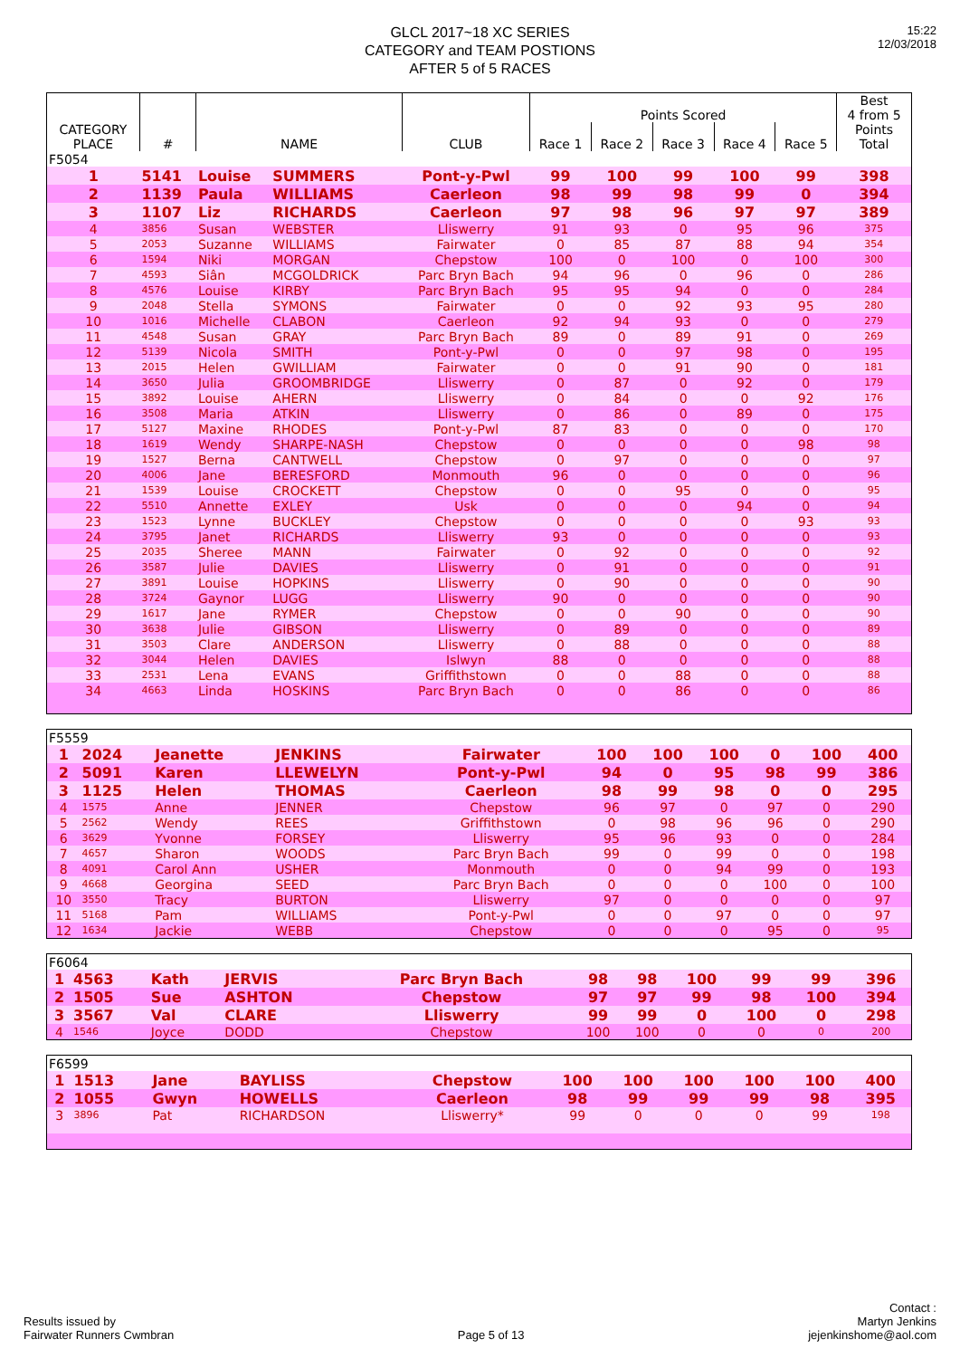15:22
12/03/2018
GLCL 2017~18 XC SERIES
CATEGORY and TEAM POSTIONS
AFTER 5 of 5 RACES
| CATEGORY PLACE | # | NAME | | CLUB | Points Scored | | | | | Best 4 from 5 Points Total |
| --- | --- | --- | --- | --- | --- | --- | --- | --- | --- | --- |
| | | | | | Race 1 | Race 2 | Race 3 | Race 4 | Race 5 | |
| F5054 | | | | | | | | | | |
| 1 | 5141 | Louise | SUMMERS | Pont-y-Pwl | 99 | 100 | 99 | 100 | 99 | 398 |
| 2 | 1139 | Paula | WILLIAMS | Caerleon | 98 | 99 | 98 | 99 | 0 | 394 |
| 3 | 1107 | Liz | RICHARDS | Caerleon | 97 | 98 | 96 | 97 | 97 | 389 |
| 4 | 3856 | Susan | WEBSTER | Lliswerry | 91 | 93 | 0 | 95 | 96 | 375 |
| 5 | 2053 | Suzanne | WILLIAMS | Fairwater | 0 | 85 | 87 | 88 | 94 | 354 |
| 6 | 1594 | Niki | MORGAN | Chepstow | 100 | 0 | 100 | 0 | 100 | 300 |
| 7 | 4593 | Siân | MCGOLDRICK | Parc Bryn Bach | 94 | 96 | 0 | 96 | 0 | 286 |
| 8 | 4576 | Louise | KIRBY | Parc Bryn Bach | 95 | 95 | 94 | 0 | 0 | 284 |
| 9 | 2048 | Stella | SYMONS | Fairwater | 0 | 0 | 92 | 93 | 95 | 280 |
| 10 | 1016 | Michelle | CLABON | Caerleon | 92 | 94 | 93 | 0 | 0 | 279 |
| 11 | 4548 | Susan | GRAY | Parc Bryn Bach | 89 | 0 | 89 | 91 | 0 | 269 |
| 12 | 5139 | Nicola | SMITH | Pont-y-Pwl | 0 | 0 | 97 | 98 | 0 | 195 |
| 13 | 2015 | Helen | GWILLIAM | Fairwater | 0 | 0 | 91 | 90 | 0 | 181 |
| 14 | 3650 | Julia | GROOMBRIDGE | Lliswerry | 0 | 87 | 0 | 92 | 0 | 179 |
| 15 | 3892 | Louise | AHERN | Lliswerry | 0 | 84 | 0 | 0 | 92 | 176 |
| 16 | 3508 | Maria | ATKIN | Lliswerry | 0 | 86 | 0 | 89 | 0 | 175 |
| 17 | 5127 | Maxine | RHODES | Pont-y-Pwl | 87 | 83 | 0 | 0 | 0 | 170 |
| 18 | 1619 | Wendy | SHARPE-NASH | Chepstow | 0 | 0 | 0 | 0 | 98 | 98 |
| 19 | 1527 | Berna | CANTWELL | Chepstow | 0 | 97 | 0 | 0 | 0 | 97 |
| 20 | 4006 | Jane | BERESFORD | Monmouth | 96 | 0 | 0 | 0 | 0 | 96 |
| 21 | 1539 | Louise | CROCKETT | Chepstow | 0 | 0 | 95 | 0 | 0 | 95 |
| 22 | 5510 | Annette | EXLEY | Usk | 0 | 0 | 0 | 94 | 0 | 94 |
| 23 | 1523 | Lynne | BUCKLEY | Chepstow | 0 | 0 | 0 | 0 | 93 | 93 |
| 24 | 3795 | Janet | RICHARDS | Lliswerry | 93 | 0 | 0 | 0 | 0 | 93 |
| 25 | 2035 | Sheree | MANN | Fairwater | 0 | 92 | 0 | 0 | 0 | 92 |
| 26 | 3587 | Julie | DAVIES | Lliswerry | 0 | 91 | 0 | 0 | 0 | 91 |
| 27 | 3891 | Louise | HOPKINS | Lliswerry | 0 | 90 | 0 | 0 | 0 | 90 |
| 28 | 3724 | Gaynor | LUGG | Lliswerry | 90 | 0 | 0 | 0 | 0 | 90 |
| 29 | 1617 | Jane | RYMER | Chepstow | 0 | 0 | 90 | 0 | 0 | 90 |
| 30 | 3638 | Julie | GIBSON | Lliswerry | 0 | 89 | 0 | 0 | 0 | 89 |
| 31 | 3503 | Clare | ANDERSON | Lliswerry | 0 | 88 | 0 | 0 | 0 | 88 |
| 32 | 3044 | Helen | DAVIES | Islwyn | 88 | 0 | 0 | 0 | 0 | 88 |
| 33 | 2531 | Lena | EVANS | Griffithstown | 0 | 0 | 88 | 0 | 0 | 88 |
| 34 | 4663 | Linda | HOSKINS | Parc Bryn Bach | 0 | 0 | 86 | 0 | 0 | 86 |
| F5559 | | | | | | | | | | |
| 1 | 2024 | Jeanette | JENKINS | Fairwater | 100 | 100 | 100 | 0 | 100 | 400 |
| 2 | 5091 | Karen | LLEWELYN | Pont-y-Pwl | 94 | 0 | 95 | 98 | 99 | 386 |
| 3 | 1125 | Helen | THOMAS | Caerleon | 98 | 99 | 98 | 0 | 0 | 295 |
| 4 | 1575 | Anne | JENNER | Chepstow | 96 | 97 | 0 | 97 | 0 | 290 |
| 5 | 2562 | Wendy | REES | Griffithstown | 0 | 98 | 96 | 96 | 0 | 290 |
| 6 | 3629 | Yvonne | FORSEY | Lliswerry | 95 | 96 | 93 | 0 | 0 | 284 |
| 7 | 4657 | Sharon | WOODS | Parc Bryn Bach | 99 | 0 | 99 | 0 | 0 | 198 |
| 8 | 4091 | Carol Ann | USHER | Monmouth | 0 | 0 | 94 | 99 | 0 | 193 |
| 9 | 4668 | Georgina | SEED | Parc Bryn Bach | 0 | 0 | 0 | 100 | 0 | 100 |
| 10 | 3550 | Tracy | BURTON | Lliswerry | 97 | 0 | 0 | 0 | 0 | 97 |
| 11 | 5168 | Pam | WILLIAMS | Pont-y-Pwl | 0 | 0 | 97 | 0 | 0 | 97 |
| 12 | 1634 | Jackie | WEBB | Chepstow | 0 | 0 | 0 | 95 | 0 | 95 |
| F6064 | | | | | | | | | | |
| 1 | 4563 | Kath | JERVIS | Parc Bryn Bach | 98 | 98 | 100 | 99 | 99 | 396 |
| 2 | 1505 | Sue | ASHTON | Chepstow | 97 | 97 | 99 | 98 | 100 | 394 |
| 3 | 3567 | Val | CLARE | Lliswerry | 99 | 99 | 0 | 100 | 0 | 298 |
| 4 | 1546 | Joyce | DODD | Chepstow | 100 | 100 | 0 | 0 | 0 | 200 |
| F6599 | | | | | | | | | | |
| 1 | 1513 | Jane | BAYLISS | Chepstow | 100 | 100 | 100 | 100 | 100 | 400 |
| 2 | 1055 | Gwyn | HOWELLS | Caerleon | 98 | 99 | 99 | 99 | 98 | 395 |
| 3 | 3896 | Pat | RICHARDSON | Lliswerry* | 99 | 0 | 0 | 0 | 99 | 198 |
Results issued by
Fairwater Runners Cwmbran
Page 5 of 13
Contact :
Martyn Jenkins
jejenkinshome@aol.com